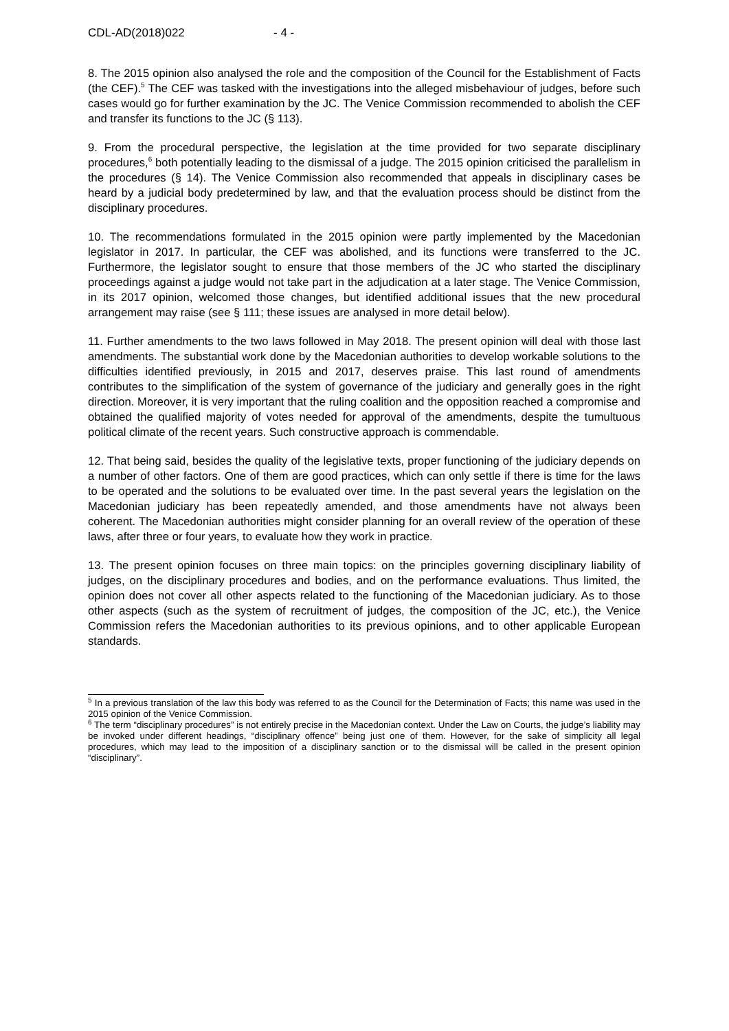CDL-AD(2018)022 - 4 -
8. The 2015 opinion also analysed the role and the composition of the Council for the Establishment of Facts (the CEF).<sup>5</sup> The CEF was tasked with the investigations into the alleged misbehaviour of judges, before such cases would go for further examination by the JC. The Venice Commission recommended to abolish the CEF and transfer its functions to the JC (§ 113).
9. From the procedural perspective, the legislation at the time provided for two separate disciplinary procedures,<sup>6</sup> both potentially leading to the dismissal of a judge. The 2015 opinion criticised the parallelism in the procedures (§ 14). The Venice Commission also recommended that appeals in disciplinary cases be heard by a judicial body predetermined by law, and that the evaluation process should be distinct from the disciplinary procedures.
10. The recommendations formulated in the 2015 opinion were partly implemented by the Macedonian legislator in 2017. In particular, the CEF was abolished, and its functions were transferred to the JC. Furthermore, the legislator sought to ensure that those members of the JC who started the disciplinary proceedings against a judge would not take part in the adjudication at a later stage. The Venice Commission, in its 2017 opinion, welcomed those changes, but identified additional issues that the new procedural arrangement may raise (see § 111; these issues are analysed in more detail below).
11. Further amendments to the two laws followed in May 2018. The present opinion will deal with those last amendments. The substantial work done by the Macedonian authorities to develop workable solutions to the difficulties identified previously, in 2015 and 2017, deserves praise. This last round of amendments contributes to the simplification of the system of governance of the judiciary and generally goes in the right direction. Moreover, it is very important that the ruling coalition and the opposition reached a compromise and obtained the qualified majority of votes needed for approval of the amendments, despite the tumultuous political climate of the recent years. Such constructive approach is commendable.
12. That being said, besides the quality of the legislative texts, proper functioning of the judiciary depends on a number of other factors. One of them are good practices, which can only settle if there is time for the laws to be operated and the solutions to be evaluated over time. In the past several years the legislation on the Macedonian judiciary has been repeatedly amended, and those amendments have not always been coherent. The Macedonian authorities might consider planning for an overall review of the operation of these laws, after three or four years, to evaluate how they work in practice.
13. The present opinion focuses on three main topics: on the principles governing disciplinary liability of judges, on the disciplinary procedures and bodies, and on the performance evaluations. Thus limited, the opinion does not cover all other aspects related to the functioning of the Macedonian judiciary. As to those other aspects (such as the system of recruitment of judges, the composition of the JC, etc.), the Venice Commission refers the Macedonian authorities to its previous opinions, and to other applicable European standards.
<sup>5</sup> In a previous translation of the law this body was referred to as the Council for the Determination of Facts; this name was used in the 2015 opinion of the Venice Commission.
<sup>6</sup> The term “disciplinary procedures” is not entirely precise in the Macedonian context. Under the Law on Courts, the judge’s liability may be invoked under different headings, “disciplinary offence” being just one of them. However, for the sake of simplicity all legal procedures, which may lead to the imposition of a disciplinary sanction or to the dismissal will be called in the present opinion “disciplinary”.